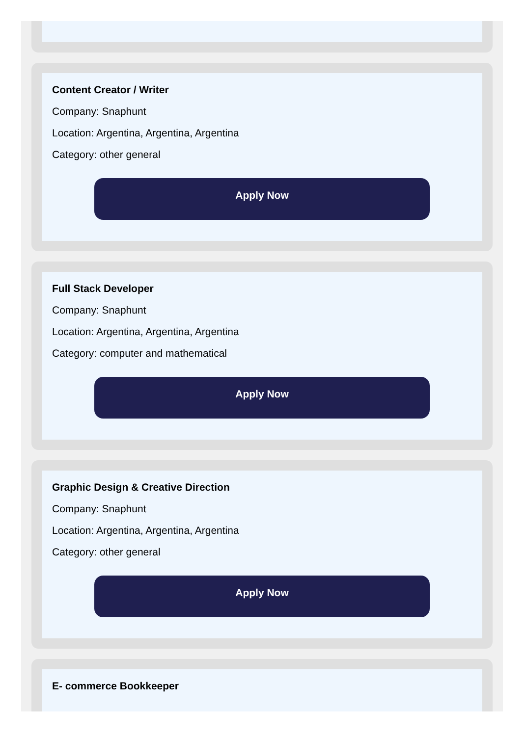Content Creator / Writer
Company: Snaphunt
Location: Argentina, Argentina, Argentina
Category: other general
Apply Now
Full Stack Developer
Company: Snaphunt
Location: Argentina, Argentina, Argentina
Category: computer and mathematical
Apply Now
Graphic Design & Creative Direction
Company: Snaphunt
Location: Argentina, Argentina, Argentina
Category: other general
Apply Now
E- commerce Bookkeeper